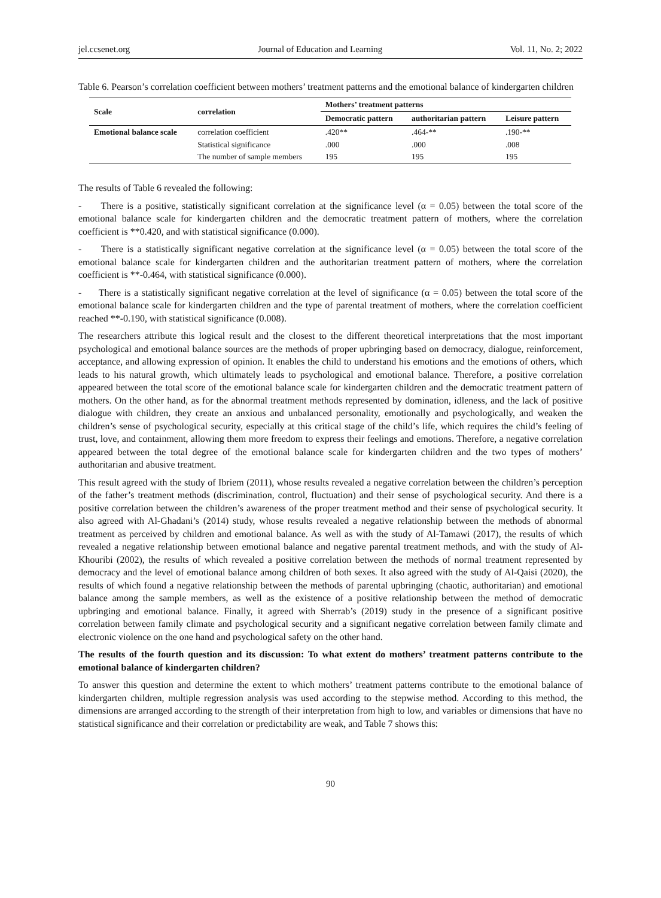jel.ccsenet.org Journal of Education and Learning Vol. 11, No. 2; 2022
Table 6. Pearson’s correlation coefficient between mothers’ treatment patterns and the emotional balance of kindergarten children
| Scale | correlation | Mothers’ treatment patterns | | |
| --- | --- | --- | --- | --- |
| | | Democratic pattern | authoritarian pattern | Leisure pattern |
| Emotional balance scale | correlation coefficient | .420** | .464-** | .190-** |
| | Statistical significance | .000 | .000 | .008 |
| | The number of sample members | 195 | 195 | 195 |
The results of Table 6 revealed the following:
- There is a positive, statistically significant correlation at the significance level (α = 0.05) between the total score of the emotional balance scale for kindergarten children and the democratic treatment pattern of mothers, where the correlation coefficient is **0.420, and with statistical significance (0.000).
- There is a statistically significant negative correlation at the significance level (α = 0.05) between the total score of the emotional balance scale for kindergarten children and the authoritarian treatment pattern of mothers, where the correlation coefficient is **-0.464, with statistical significance (0.000).
- There is a statistically significant negative correlation at the level of significance (α = 0.05) between the total score of the emotional balance scale for kindergarten children and the type of parental treatment of mothers, where the correlation coefficient reached **-0.190, with statistical significance (0.008).
The researchers attribute this logical result and the closest to the different theoretical interpretations that the most important psychological and emotional balance sources are the methods of proper upbringing based on democracy, dialogue, reinforcement, acceptance, and allowing expression of opinion. It enables the child to understand his emotions and the emotions of others, which leads to his natural growth, which ultimately leads to psychological and emotional balance. Therefore, a positive correlation appeared between the total score of the emotional balance scale for kindergarten children and the democratic treatment pattern of mothers. On the other hand, as for the abnormal treatment methods represented by domination, idleness, and the lack of positive dialogue with children, they create an anxious and unbalanced personality, emotionally and psychologically, and weaken the children’s sense of psychological security, especially at this critical stage of the child’s life, which requires the child’s feeling of trust, love, and containment, allowing them more freedom to express their feelings and emotions. Therefore, a negative correlation appeared between the total degree of the emotional balance scale for kindergarten children and the two types of mothers’ authoritarian and abusive treatment.
This result agreed with the study of Ibriem (2011), whose results revealed a negative correlation between the children’s perception of the father’s treatment methods (discrimination, control, fluctuation) and their sense of psychological security. And there is a positive correlation between the children’s awareness of the proper treatment method and their sense of psychological security. It also agreed with Al-Ghadani’s (2014) study, whose results revealed a negative relationship between the methods of abnormal treatment as perceived by children and emotional balance. As well as with the study of Al-Tamawi (2017), the results of which revealed a negative relationship between emotional balance and negative parental treatment methods, and with the study of Al-Khouribi (2002), the results of which revealed a positive correlation between the methods of normal treatment represented by democracy and the level of emotional balance among children of both sexes. It also agreed with the study of Al-Qaisi (2020), the results of which found a negative relationship between the methods of parental upbringing (chaotic, authoritarian) and emotional balance among the sample members, as well as the existence of a positive relationship between the method of democratic upbringing and emotional balance. Finally, it agreed with Sherrab’s (2019) study in the presence of a significant positive correlation between family climate and psychological security and a significant negative correlation between family climate and electronic violence on the one hand and psychological safety on the other hand.
The results of the fourth question and its discussion: To what extent do mothers’ treatment patterns contribute to the emotional balance of kindergarten children?
To answer this question and determine the extent to which mothers’ treatment patterns contribute to the emotional balance of kindergarten children, multiple regression analysis was used according to the stepwise method. According to this method, the dimensions are arranged according to the strength of their interpretation from high to low, and variables or dimensions that have no statistical significance and their correlation or predictability are weak, and Table 7 shows this:
90